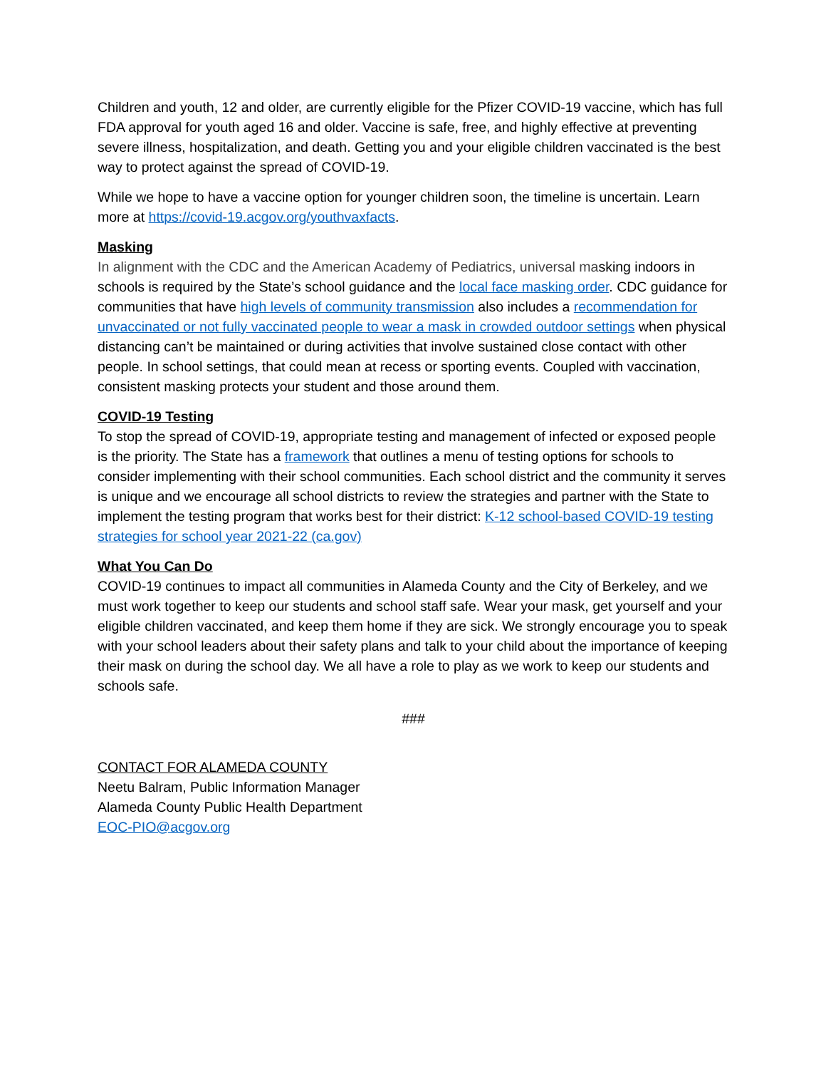Children and youth, 12 and older, are currently eligible for the Pfizer COVID-19 vaccine, which has full FDA approval for youth aged 16 and older. Vaccine is safe, free, and highly effective at preventing severe illness, hospitalization, and death. Getting you and your eligible children vaccinated is the best way to protect against the spread of COVID-19.
While we hope to have a vaccine option for younger children soon, the timeline is uncertain. Learn more at https://covid-19.acgov.org/youthvaxfacts.
Masking
In alignment with the CDC and the American Academy of Pediatrics, universal masking indoors in schools is required by the State’s school guidance and the local face masking order. CDC guidance for communities that have high levels of community transmission also includes a recommendation for unvaccinated or not fully vaccinated people to wear a mask in crowded outdoor settings when physical distancing can’t be maintained or during activities that involve sustained close contact with other people. In school settings, that could mean at recess or sporting events. Coupled with vaccination, consistent masking protects your student and those around them.
COVID-19 Testing
To stop the spread of COVID-19, appropriate testing and management of infected or exposed people is the priority. The State has a framework that outlines a menu of testing options for schools to consider implementing with their school communities. Each school district and the community it serves is unique and we encourage all school districts to review the strategies and partner with the State to implement the testing program that works best for their district: K-12 school-based COVID-19 testing strategies for school year 2021-22 (ca.gov)
What You Can Do
COVID-19 continues to impact all communities in Alameda County and the City of Berkeley, and we must work together to keep our students and school staff safe. Wear your mask, get yourself and your eligible children vaccinated, and keep them home if they are sick. We strongly encourage you to speak with your school leaders about their safety plans and talk to your child about the importance of keeping their mask on during the school day. We all have a role to play as we work to keep our students and schools safe.
###
CONTACT FOR ALAMEDA COUNTY
Neetu Balram, Public Information Manager
Alameda County Public Health Department
EOC-PIO@acgov.org